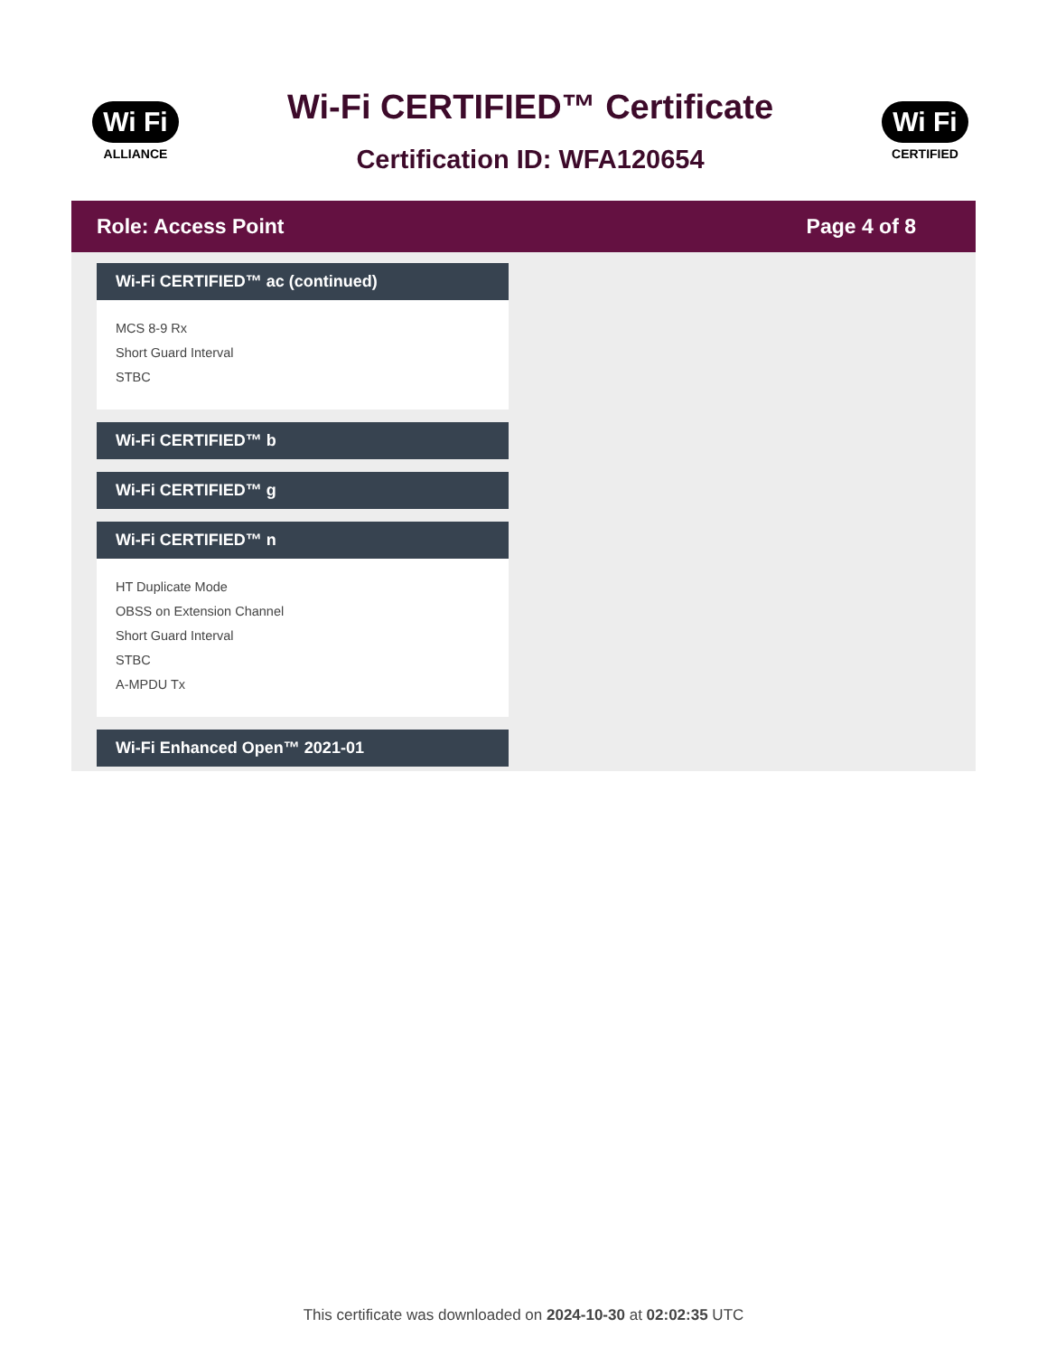Wi Fi
ALLIANCE
Wi-Fi CERTIFIED™ Certificate
Certification ID: WFA120654
Wi Fi
CERTIFIED
Role: Access Point Page 4 of 8
Wi-Fi CERTIFIED™ ac (continued)
MCS 8-9 Rx
Short Guard Interval
STBC
Wi-Fi CERTIFIED™ b
Wi-Fi CERTIFIED™ g
Wi-Fi CERTIFIED™ n
HT Duplicate Mode
OBSS on Extension Channel
Short Guard Interval
STBC
A-MPDU Tx
Wi-Fi Enhanced Open™ 2021-01
This certificate was downloaded on 2024-10-30 at 02:02:35 UTC